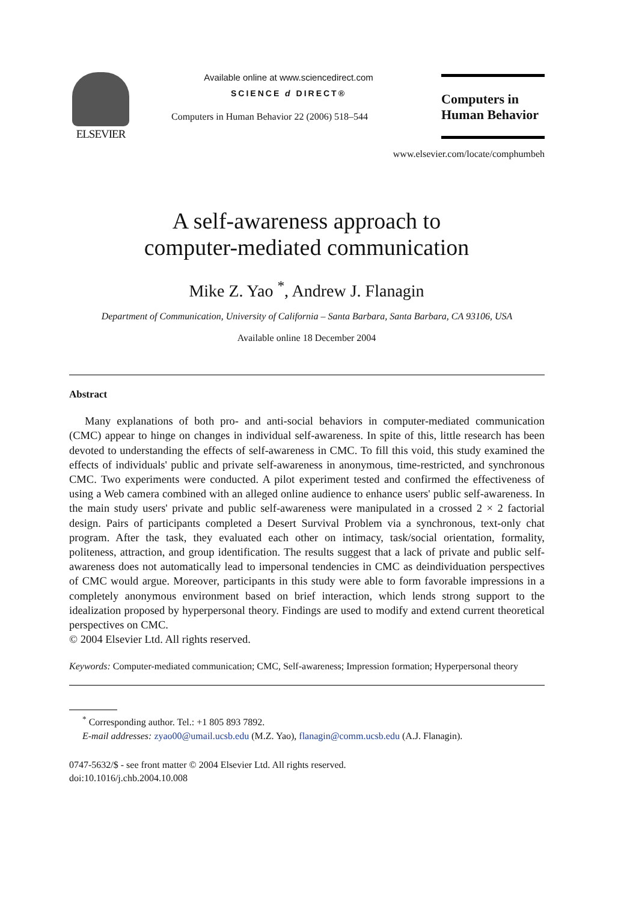ELSEVIER
Available online at www.sciencedirect.com
SCIENCE d DIRECT®
Computers in Human Behavior 22 (2006) 518–544
Computers in
Human Behavior
www.elsevier.com/locate/comphumbeh
A self-awareness approach to
computer-mediated communication
Mike Z. Yao <sup>*</sup>, Andrew J. Flanagin
Department of Communication, University of California – Santa Barbara, Santa Barbara, CA 93106, USA
Available online 18 December 2004
Abstract
Many explanations of both pro- and anti-social behaviors in computer-mediated communication (CMC) appear to hinge on changes in individual self-awareness. In spite of this, little research has been devoted to understanding the effects of self-awareness in CMC. To fill this void, this study examined the effects of individuals' public and private self-awareness in anonymous, time-restricted, and synchronous CMC. Two experiments were conducted. A pilot experiment tested and confirmed the effectiveness of using a Web camera combined with an alleged online audience to enhance users' public self-awareness. In the main study users' private and public self-awareness were manipulated in a crossed 2 × 2 factorial design. Pairs of participants completed a Desert Survival Problem via a synchronous, text-only chat program. After the task, they evaluated each other on intimacy, task/social orientation, formality, politeness, attraction, and group identification. The results suggest that a lack of private and public self-awareness does not automatically lead to impersonal tendencies in CMC as deindividuation perspectives of CMC would argue. Moreover, participants in this study were able to form favorable impressions in a completely anonymous environment based on brief interaction, which lends strong support to the idealization proposed by hyperpersonal theory. Findings are used to modify and extend current theoretical perspectives on CMC.
© 2004 Elsevier Ltd. All rights reserved.
Keywords: Computer-mediated communication; CMC, Self-awareness; Impression formation; Hyperpersonal theory
<sup>*</sup> Corresponding author. Tel.: +1 805 893 7892.
E-mail addresses: zyao00@umail.ucsb.edu (M.Z. Yao), flanagin@comm.ucsb.edu (A.J. Flanagin).
0747-5632/$ - see front matter © 2004 Elsevier Ltd. All rights reserved.
doi:10.1016/j.chb.2004.10.008